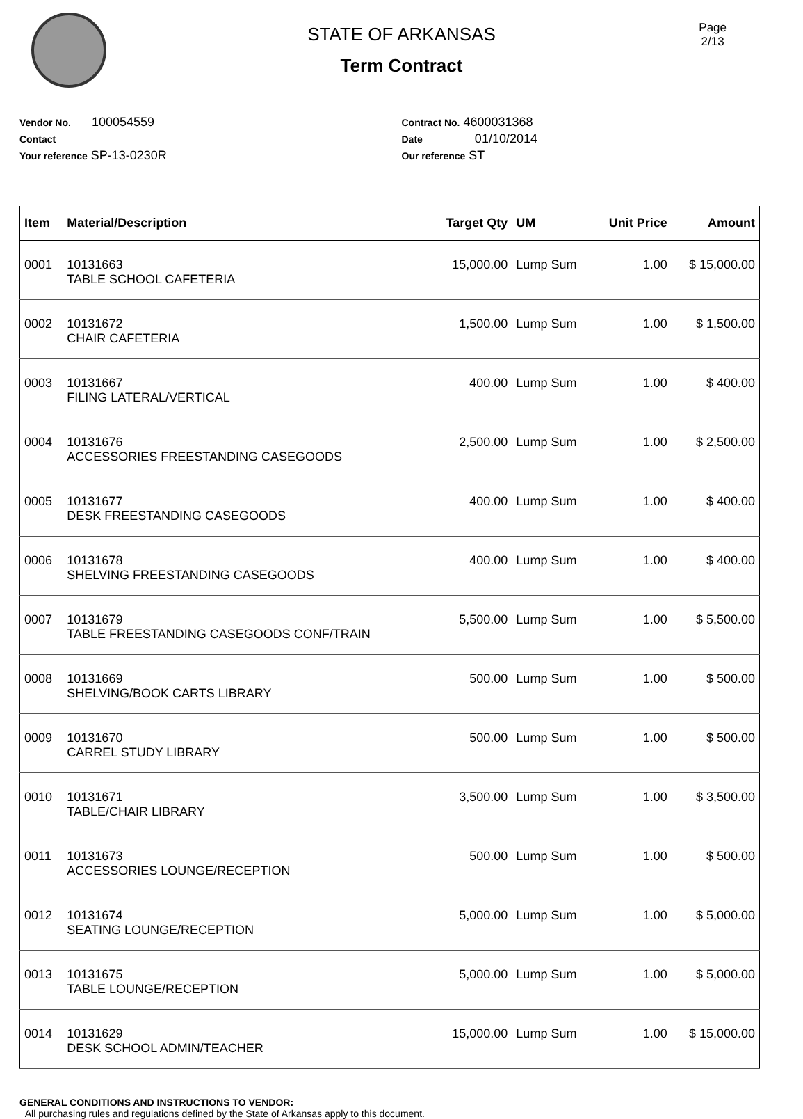STATE OF ARKANSAS
Term Contract
Page
2/13
Vendor No. 100054559
Contact
Your reference SP-13-0230R
Contract No. 4600031368
Date 01/10/2014
Our reference ST
| Item | Material/Description | Target Qty | UM | Unit Price | Amount |
| --- | --- | --- | --- | --- | --- |
| 0001 | 10131663 TABLE SCHOOL CAFETERIA | 15,000.00 | Lump Sum | 1.00 | $ 15,000.00 |
| 0002 | 10131672 CHAIR CAFETERIA | 1,500.00 | Lump Sum | 1.00 | $ 1,500.00 |
| 0003 | 10131667 FILING LATERAL/VERTICAL | 400.00 | Lump Sum | 1.00 | $ 400.00 |
| 0004 | 10131676 ACCESSORIES FREESTANDING CASEGOODS | 2,500.00 | Lump Sum | 1.00 | $ 2,500.00 |
| 0005 | 10131677 DESK FREESTANDING CASEGOODS | 400.00 | Lump Sum | 1.00 | $ 400.00 |
| 0006 | 10131678 SHELVING FREESTANDING CASEGOODS | 400.00 | Lump Sum | 1.00 | $ 400.00 |
| 0007 | 10131679 TABLE FREESTANDING CASEGOODS CONF/TRAIN | 5,500.00 | Lump Sum | 1.00 | $ 5,500.00 |
| 0008 | 10131669 SHELVING/BOOK CARTS LIBRARY | 500.00 | Lump Sum | 1.00 | $ 500.00 |
| 0009 | 10131670 CARREL STUDY LIBRARY | 500.00 | Lump Sum | 1.00 | $ 500.00 |
| 0010 | 10131671 TABLE/CHAIR LIBRARY | 3,500.00 | Lump Sum | 1.00 | $ 3,500.00 |
| 0011 | 10131673 ACCESSORIES LOUNGE/RECEPTION | 500.00 | Lump Sum | 1.00 | $ 500.00 |
| 0012 | 10131674 SEATING LOUNGE/RECEPTION | 5,000.00 | Lump Sum | 1.00 | $ 5,000.00 |
| 0013 | 10131675 TABLE LOUNGE/RECEPTION | 5,000.00 | Lump Sum | 1.00 | $ 5,000.00 |
| 0014 | 10131629 DESK SCHOOL ADMIN/TEACHER | 15,000.00 | Lump Sum | 1.00 | $ 15,000.00 |
GENERAL CONDITIONS AND INSTRUCTIONS TO VENDOR:
All purchasing rules and regulations defined by the State of Arkansas apply to this document.